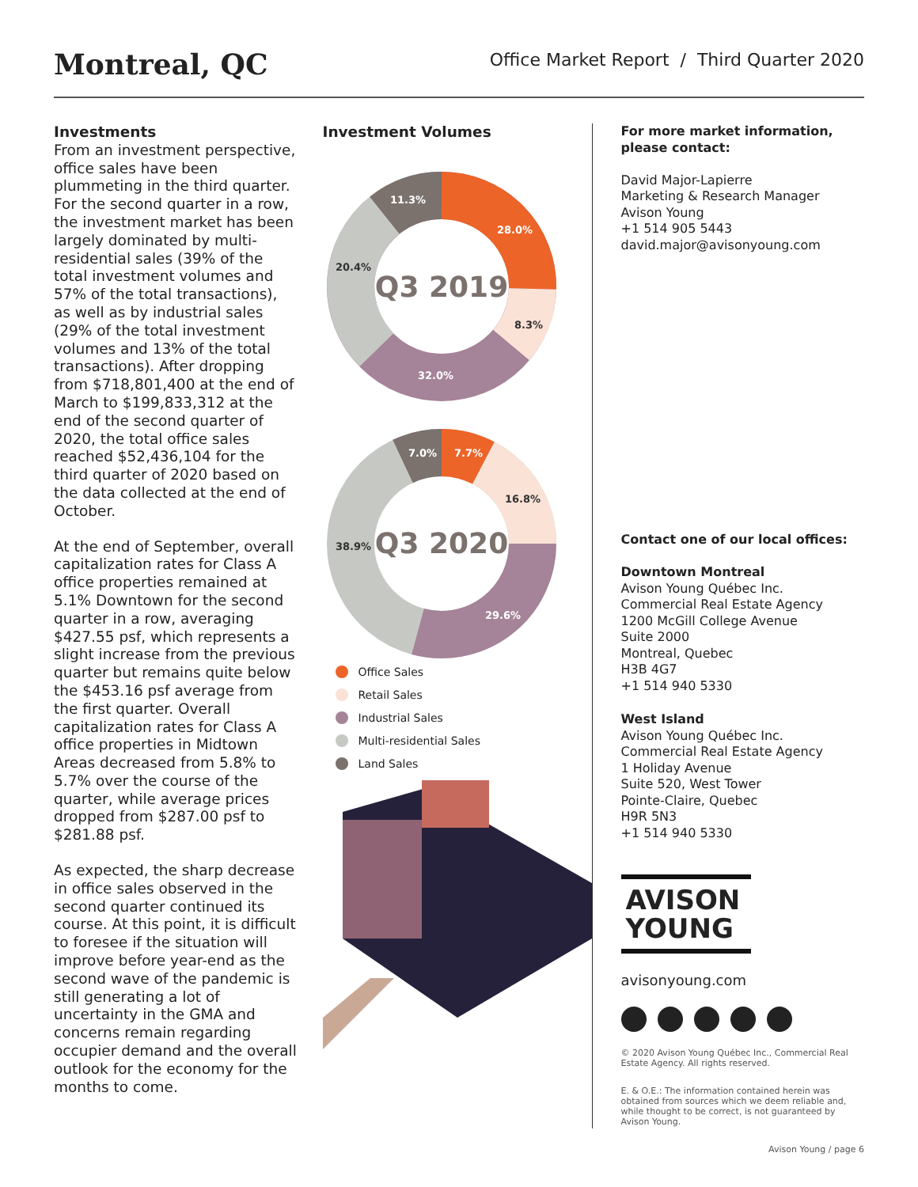Montreal, QC
Office Market Report / Third Quarter 2020
Investments
From an investment perspective, office sales have been plummeting in the third quarter. For the second quarter in a row, the investment market has been largely dominated by multi-residential sales (39% of the total investment volumes and 57% of the total transactions), as well as by industrial sales (29% of the total investment volumes and 13% of the total transactions). After dropping from $718,801,400 at the end of March to $199,833,312 at the end of the second quarter of 2020, the total office sales reached $52,436,104 for the third quarter of 2020 based on the data collected at the end of October.
At the end of September, overall capitalization rates for Class A office properties remained at 5.1% Downtown for the second quarter in a row, averaging $427.55 psf, which represents a slight increase from the previous quarter but remains quite below the $453.16 psf average from the first quarter. Overall capitalization rates for Class A office properties in Midtown Areas decreased from 5.8% to 5.7% over the course of the quarter, while average prices dropped from $287.00 psf to $281.88 psf.
As expected, the sharp decrease in office sales observed in the second quarter continued its course. At this point, it is difficult to foresee if the situation will improve before year-end as the second wave of the pandemic is still generating a lot of uncertainty in the GMA and concerns remain regarding occupier demand and the overall outlook for the economy for the months to come.
Investment Volumes
Q3 2019
11.3%
28.0%
20.4%
8.3%
32.0%
Q3 2020
7.0%
7.7%
16.8%
38.9%
29.6%
Office Sales
Retail Sales
Industrial Sales
Multi-residential Sales
Land Sales
For more market information, please contact:
David Major-Lapierre
Marketing & Research Manager
Avison Young
+1 514 905 5443
david.major@avisonyoung.com
Contact one of our local offices:
Downtown Montreal
Avison Young Québec Inc.
Commercial Real Estate Agency
1200 McGill College Avenue
Suite 2000
Montreal, Quebec
H3B 4G7
+1 514 940 5330
West Island
Avison Young Québec Inc.
Commercial Real Estate Agency
1 Holiday Avenue
Suite 520, West Tower
Pointe-Claire, Quebec
H9R 5N3
+1 514 940 5330
AVISON
YOUNG
avisonyoung.com
© 2020 Avison Young Québec Inc., Commercial Real Estate Agency. All rights reserved.
E. & O.E.: The information contained herein was obtained from sources which we deem reliable and, while thought to be correct, is not guaranteed by Avison Young.
Avison Young / page 6